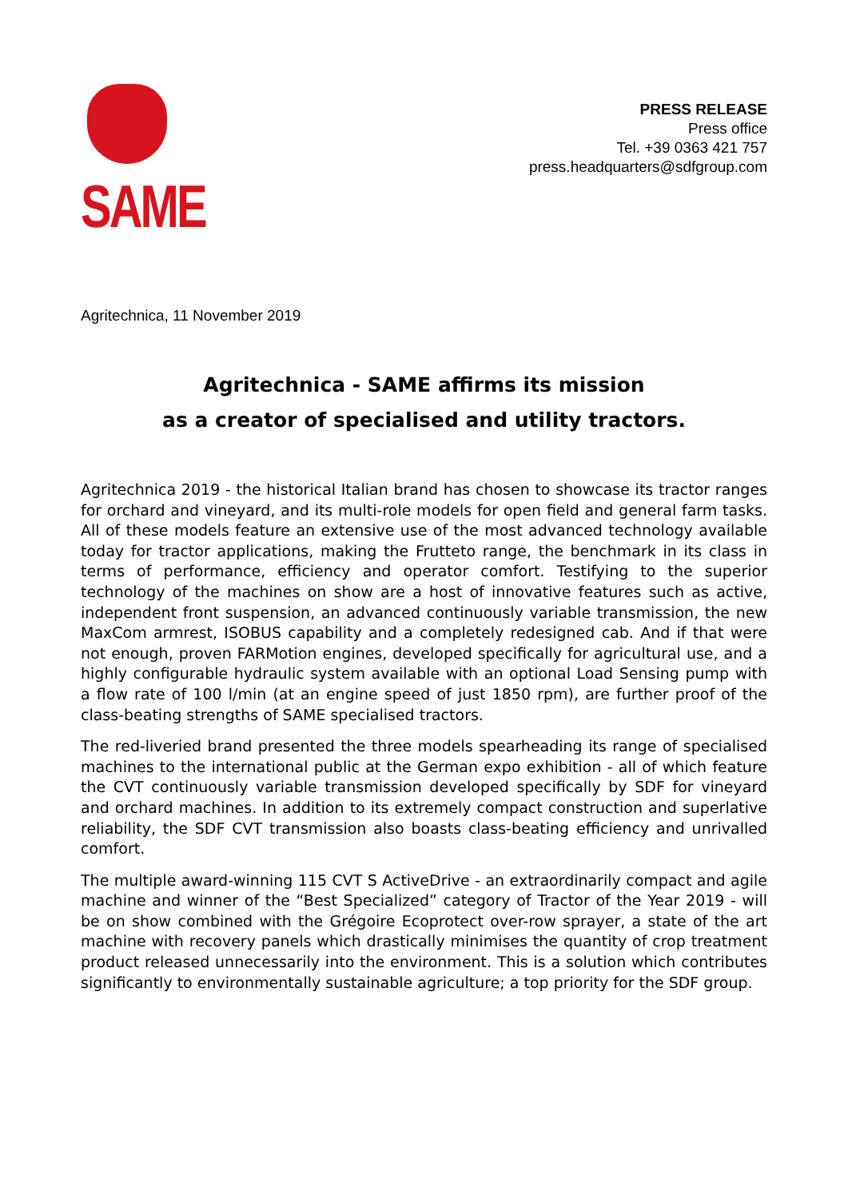SAME
PRESS RELEASE
Press office
Tel. +39 0363 421 757
press.headquarters@sdfgroup.com
Agritechnica, 11 November 2019
Agritechnica - SAME affirms its mission
as a creator of specialised and utility tractors.
Agritechnica 2019 - the historical Italian brand has chosen to showcase its tractor ranges for orchard and vineyard, and its multi-role models for open field and general farm tasks. All of these models feature an extensive use of the most advanced technology available today for tractor applications, making the Frutteto range, the benchmark in its class in terms of performance, efficiency and operator comfort. Testifying to the superior technology of the machines on show are a host of innovative features such as active, independent front suspension, an advanced continuously variable transmission, the new MaxCom armrest, ISOBUS capability and a completely redesigned cab. And if that were not enough, proven FARMotion engines, developed specifically for agricultural use, and a highly configurable hydraulic system available with an optional Load Sensing pump with a flow rate of 100 l/min (at an engine speed of just 1850 rpm), are further proof of the class-beating strengths of SAME specialised tractors.
The red-liveried brand presented the three models spearheading its range of specialised machines to the international public at the German expo exhibition - all of which feature the CVT continuously variable transmission developed specifically by SDF for vineyard and orchard machines. In addition to its extremely compact construction and superlative reliability, the SDF CVT transmission also boasts class-beating efficiency and unrivalled comfort.
The multiple award-winning 115 CVT S ActiveDrive - an extraordinarily compact and agile machine and winner of the “Best Specialized” category of Tractor of the Year 2019 - will be on show combined with the Grégoire Ecoprotect over-row sprayer, a state of the art machine with recovery panels which drastically minimises the quantity of crop treatment product released unnecessarily into the environment. This is a solution which contributes significantly to environmentally sustainable agriculture; a top priority for the SDF group.